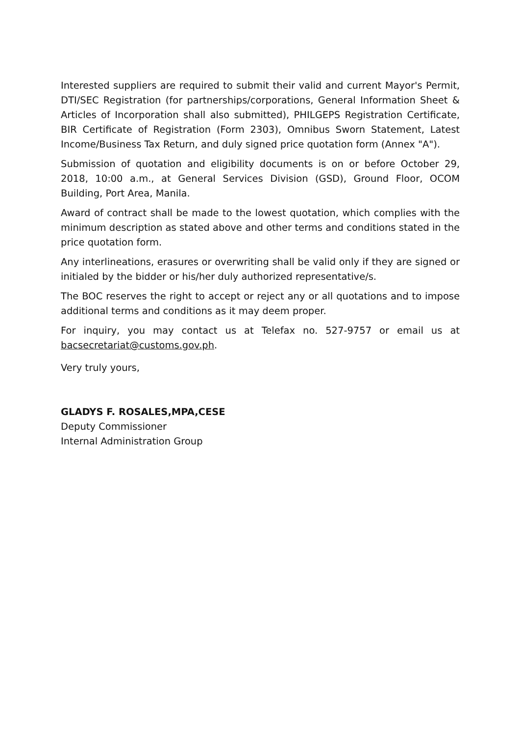Interested suppliers are required to submit their valid and current Mayor's Permit, DTI/SEC Registration (for partnerships/corporations, General Information Sheet & Articles of Incorporation shall also submitted), PHILGEPS Registration Certificate, BIR Certificate of Registration (Form 2303), Omnibus Sworn Statement, Latest Income/Business Tax Return, and duly signed price quotation form (Annex "A").
Submission of quotation and eligibility documents is on or before October 29, 2018, 10:00 a.m., at General Services Division (GSD), Ground Floor, OCOM Building, Port Area, Manila.
Award of contract shall be made to the lowest quotation, which complies with the minimum description as stated above and other terms and conditions stated in the price quotation form.
Any interlineations, erasures or overwriting shall be valid only if they are signed or initialed by the bidder or his/her duly authorized representative/s.
The BOC reserves the right to accept or reject any or all quotations and to impose additional terms and conditions as it may deem proper.
For inquiry, you may contact us at Telefax no. 527-9757 or email us at bacsecretariat@customs.gov.ph.
Very truly yours,
GLADYS F. ROSALES,MPA,CESE
Deputy Commissioner
Internal Administration Group